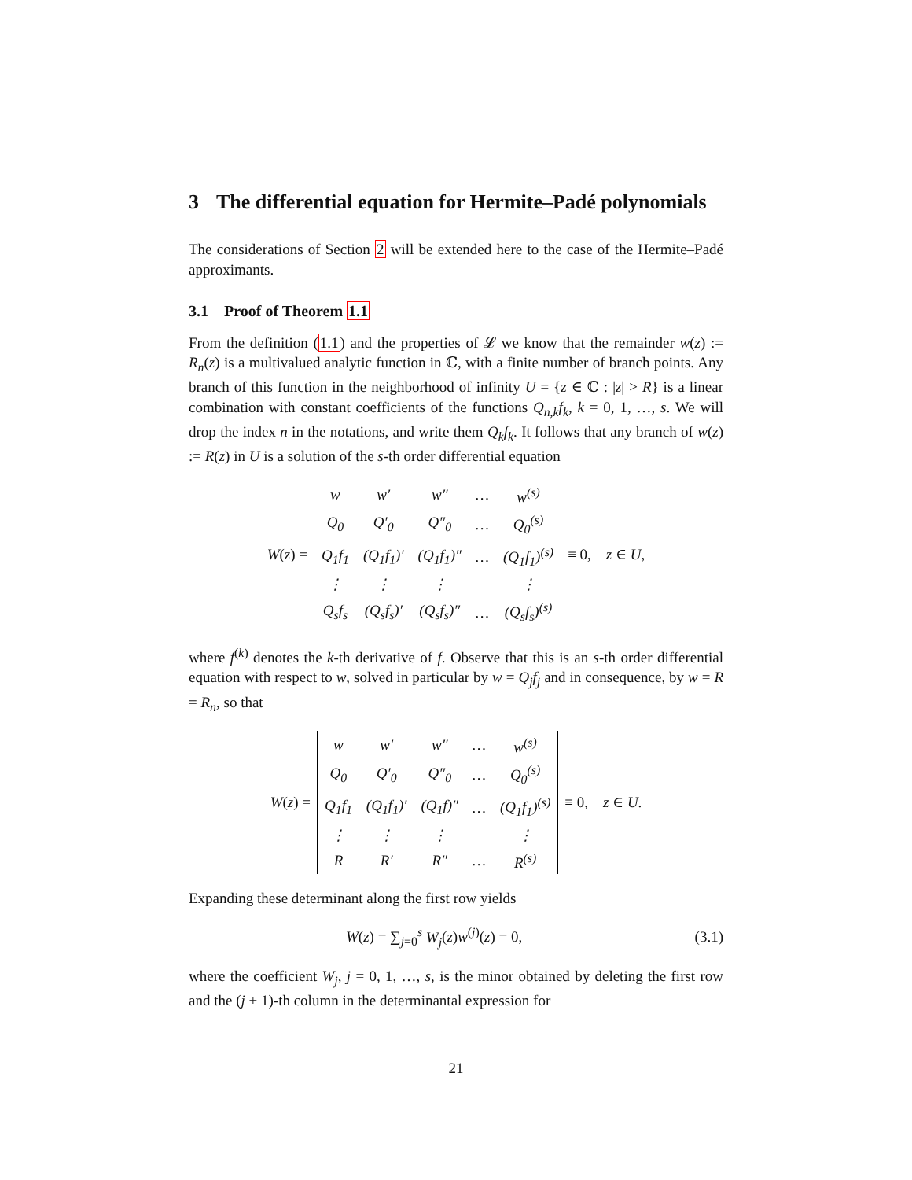3 The differential equation for Hermite–Padé polynomials
The considerations of Section 2 will be extended here to the case of the Hermite–Padé approximants.
3.1 Proof of Theorem 1.1
From the definition (1.1) and the properties of 𝓛 we know that the remainder w(z) := R<sub>n</sub>(z) is a multivalued analytic function in ℂ, with a finite number of branch points. Any branch of this function in the neighborhood of infinity U = {z ∈ ℂ : |z| > R} is a linear combination with constant coefficients of the functions Q<sub>n,k</sub>f<sub>k</sub>, k = 0, 1, …, s. We will drop the index n in the notations, and write them Q<sub>k</sub>f<sub>k</sub>. It follows that any branch of w(z) := R(z) in U is a solution of the s-th order differential equation
W(z) =
| w | w′ | w″ | … | w<sup>(s)</sup> |
| Q<sub>0</sub> | Q′<sub>0</sub> | Q″<sub>0</sub> | … | Q<sub>0</sub><sup>(s)</sup> |
| Q<sub>1</sub>f<sub>1</sub> | (Q<sub>1</sub>f<sub>1</sub>)′ | (Q<sub>1</sub>f<sub>1</sub>)″ | … | (Q<sub>1</sub>f<sub>1</sub>)<sup>(s)</sup> |
| ⋮ | ⋮ | ⋮ | | ⋮ |
| Q<sub>s</sub>f<sub>s</sub> | (Q<sub>s</sub>f<sub>s</sub>)′ | (Q<sub>s</sub>f<sub>s</sub>)″ | … | (Q<sub>s</sub>f<sub>s</sub>)<sup>(s)</sup> |
≡ 0, z ∈ U,
where f<sup>(k)</sup> denotes the k-th derivative of f. Observe that this is an s-th order differential equation with respect to w, solved in particular by w = Q<sub>j</sub>f<sub>j</sub> and in consequence, by w = R = R<sub>n</sub>, so that
W(z) =
| w | w′ | w″ | … | w<sup>(s)</sup> |
| Q<sub>0</sub> | Q′<sub>0</sub> | Q″<sub>0</sub> | … | Q<sub>0</sub><sup>(s)</sup> |
| Q<sub>1</sub>f<sub>1</sub> | (Q<sub>1</sub>f<sub>1</sub>)′ | (Q<sub>1</sub>f)″ | … | (Q<sub>1</sub>f<sub>1</sub>)<sup>(s)</sup> |
| ⋮ | ⋮ | ⋮ | | ⋮ |
| R | R′ | R″ | … | R<sup>(s)</sup> |
≡ 0, z ∈ U.
Expanding these determinant along the first row yields
W(z) = ∑<sub>j=0</sub><sup>s</sup> W<sub>j</sub>(z)w<sup>(j)</sup>(z) = 0, (3.1)
where the coefficient W<sub>j</sub>, j = 0, 1, …, s, is the minor obtained by deleting the first row and the (j + 1)-th column in the determinantal expression for
21